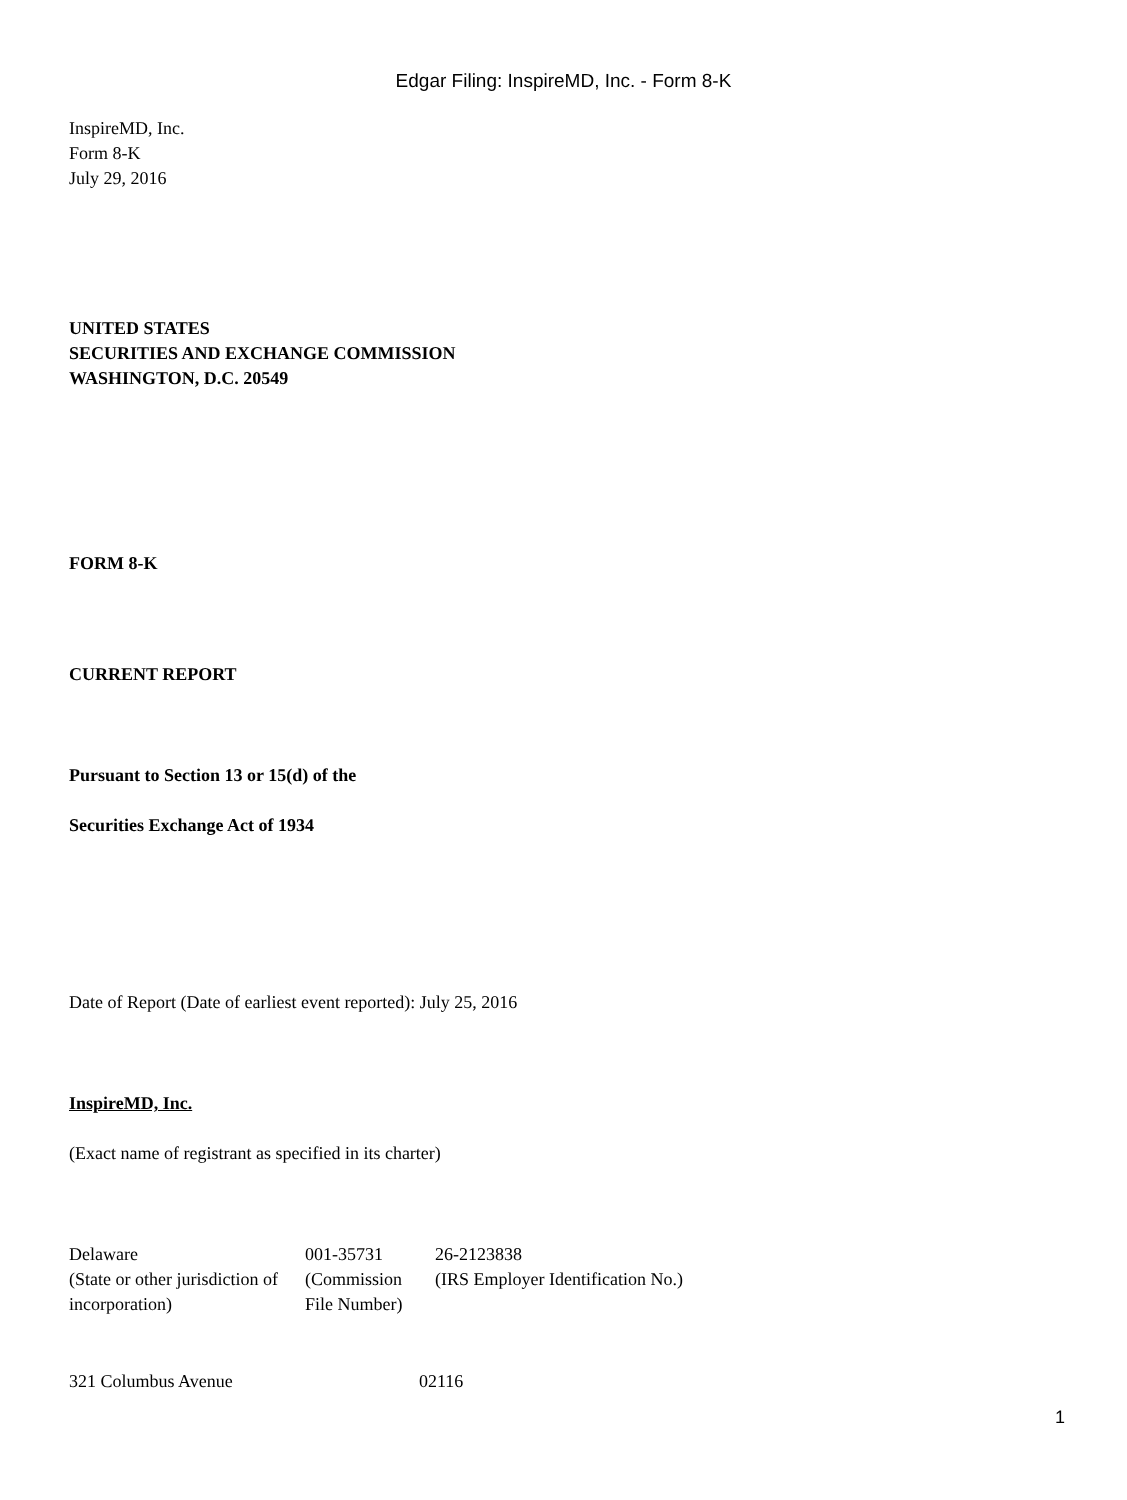Edgar Filing: InspireMD, Inc. - Form 8-K
InspireMD, Inc.
Form 8-K
July 29, 2016
UNITED STATES
SECURITIES AND EXCHANGE COMMISSION
WASHINGTON, D.C. 20549
FORM 8-K
CURRENT REPORT
Pursuant to Section 13 or 15(d) of the
Securities Exchange Act of 1934
Date of Report (Date of earliest event reported): July 25, 2016
InspireMD, Inc.
(Exact name of registrant as specified in its charter)
| Delaware | 001-35731 | 26-2123838 |
| (State or other jurisdiction of incorporation) | (Commission File Number) | (IRS Employer Identification No.) |
| 321 Columbus Avenue | 02116 |
1